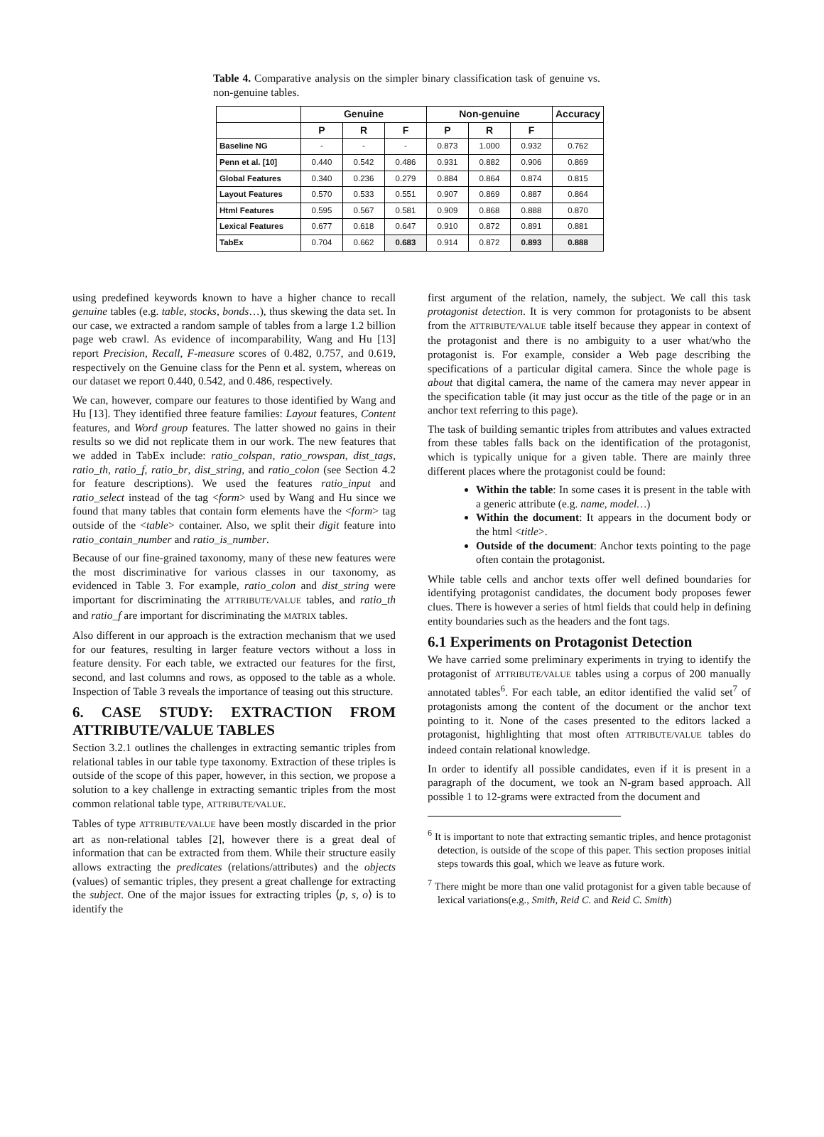Table 4. Comparative analysis on the simpler binary classification task of genuine vs. non-genuine tables.
| | Genuine | | | Non-genuine | | | Accuracy |
| --- | --- | --- | --- | --- | --- | --- | --- |
| | P | R | F | P | R | F | |
| Baseline NG | - | - | - | 0.873 | 1.000 | 0.932 | 0.762 |
| Penn et al. [10] | 0.440 | 0.542 | 0.486 | 0.931 | 0.882 | 0.906 | 0.869 |
| Global Features | 0.340 | 0.236 | 0.279 | 0.884 | 0.864 | 0.874 | 0.815 |
| Layout Features | 0.570 | 0.533 | 0.551 | 0.907 | 0.869 | 0.887 | 0.864 |
| Html Features | 0.595 | 0.567 | 0.581 | 0.909 | 0.868 | 0.888 | 0.870 |
| Lexical Features | 0.677 | 0.618 | 0.647 | 0.910 | 0.872 | 0.891 | 0.881 |
| TabEx | 0.704 | 0.662 | 0.683 | 0.914 | 0.872 | 0.893 | 0.888 |
using predefined keywords known to have a higher chance to recall genuine tables (e.g. table, stocks, bonds…), thus skewing the data set. In our case, we extracted a random sample of tables from a large 1.2 billion page web crawl. As evidence of incomparability, Wang and Hu [13] report Precision, Recall, F-measure scores of 0.482, 0.757, and 0.619, respectively on the Genuine class for the Penn et al. system, whereas on our dataset we report 0.440, 0.542, and 0.486, respectively.
We can, however, compare our features to those identified by Wang and Hu [13]. They identified three feature families: Layout features, Content features, and Word group features. The latter showed no gains in their results so we did not replicate them in our work. The new features that we added in TabEx include: ratio_colspan, ratio_rowspan, dist_tags, ratio_th, ratio_f, ratio_br, dist_string, and ratio_colon (see Section 4.2 for feature descriptions). We used the features ratio_input and ratio_select instead of the tag <form> used by Wang and Hu since we found that many tables that contain form elements have the <form> tag outside of the <table> container. Also, we split their digit feature into ratio_contain_number and ratio_is_number.
Because of our fine-grained taxonomy, many of these new features were the most discriminative for various classes in our taxonomy, as evidenced in Table 3. For example, ratio_colon and dist_string were important for discriminating the ATTRIBUTE/VALUE tables, and ratio_th and ratio_f are important for discriminating the MATRIX tables.
Also different in our approach is the extraction mechanism that we used for our features, resulting in larger feature vectors without a loss in feature density. For each table, we extracted our features for the first, second, and last columns and rows, as opposed to the table as a whole. Inspection of Table 3 reveals the importance of teasing out this structure.
6. CASE STUDY: EXTRACTION FROM ATTRIBUTE/VALUE TABLES
Section 3.2.1 outlines the challenges in extracting semantic triples from relational tables in our table type taxonomy. Extraction of these triples is outside of the scope of this paper, however, in this section, we propose a solution to a key challenge in extracting semantic triples from the most common relational table type, ATTRIBUTE/VALUE.
Tables of type ATTRIBUTE/VALUE have been mostly discarded in the prior art as non-relational tables [2], however there is a great deal of information that can be extracted from them. While their structure easily allows extracting the predicates (relations/attributes) and the objects (values) of semantic triples, they present a great challenge for extracting the subject. One of the major issues for extracting triples ⟨p, s, o⟩ is to identify the
first argument of the relation, namely, the subject. We call this task protagonist detection. It is very common for protagonists to be absent from the ATTRIBUTE/VALUE table itself because they appear in context of the protagonist and there is no ambiguity to a user what/who the protagonist is. For example, consider a Web page describing the specifications of a particular digital camera. Since the whole page is about that digital camera, the name of the camera may never appear in the specification table (it may just occur as the title of the page or in an anchor text referring to this page).
The task of building semantic triples from attributes and values extracted from these tables falls back on the identification of the protagonist, which is typically unique for a given table. There are mainly three different places where the protagonist could be found:
Within the table: In some cases it is present in the table with a generic attribute (e.g. name, model…)
Within the document: It appears in the document body or the html <title>.
Outside of the document: Anchor texts pointing to the page often contain the protagonist.
While table cells and anchor texts offer well defined boundaries for identifying protagonist candidates, the document body proposes fewer clues. There is however a series of html fields that could help in defining entity boundaries such as the headers and the font tags.
6.1 Experiments on Protagonist Detection
We have carried some preliminary experiments in trying to identify the protagonist of ATTRIBUTE/VALUE tables using a corpus of 200 manually annotated tables<sup>6</sup>. For each table, an editor identified the valid set<sup>7</sup> of protagonists among the content of the document or the anchor text pointing to it. None of the cases presented to the editors lacked a protagonist, highlighting that most often ATTRIBUTE/VALUE tables do indeed contain relational knowledge.
In order to identify all possible candidates, even if it is present in a paragraph of the document, we took an N-gram based approach. All possible 1 to 12-grams were extracted from the document and
<sup>6</sup> It is important to note that extracting semantic triples, and hence protagonist detection, is outside of the scope of this paper. This section proposes initial steps towards this goal, which we leave as future work.
<sup>7</sup> There might be more than one valid protagonist for a given table because of lexical variations(e.g., Smith, Reid C. and Reid C. Smith)